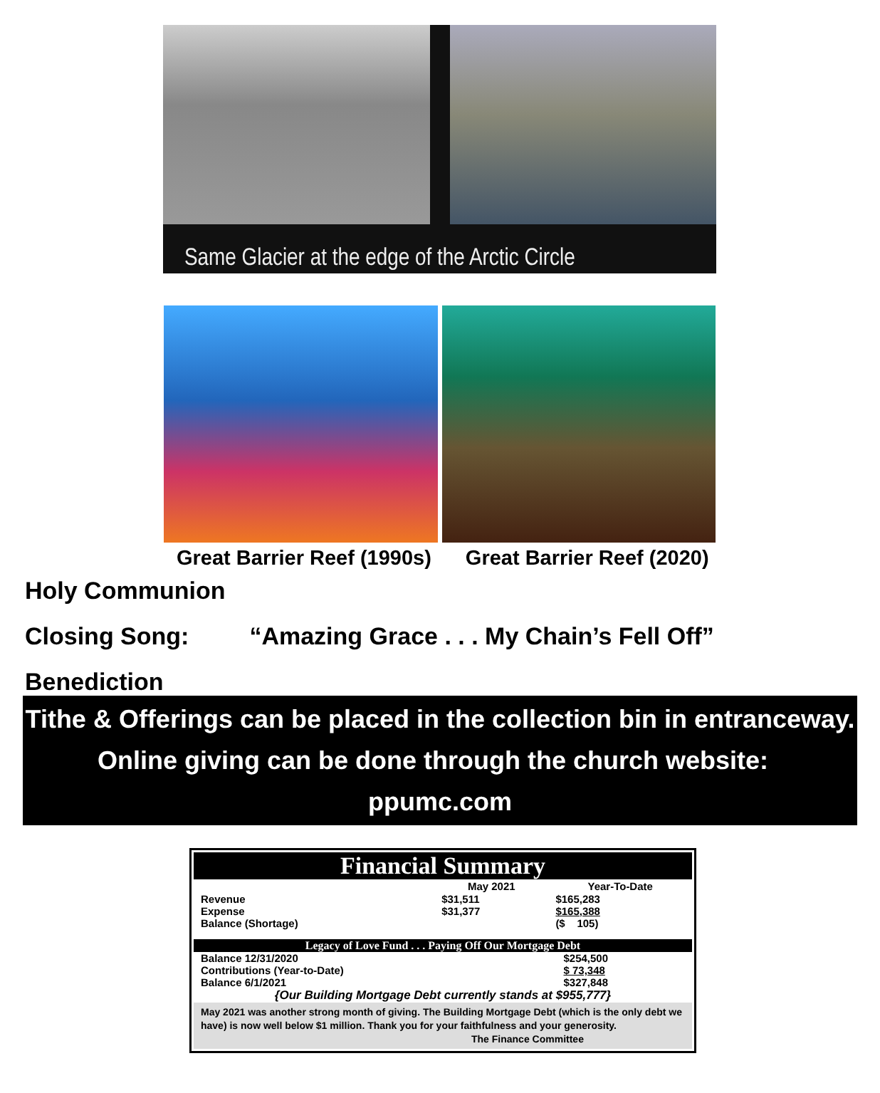Same Glacier at the edge of the Arctic Circle
Great Barrier Reef (1990s) Great Barrier Reef (2020)
Holy Communion
Closing Song: “Amazing Grace . . . My Chain’s Fell Off”
Benediction
Tithe & Offerings can be placed in the collection bin in entranceway.
Online giving can be done through the church website: ppumc.com
Financial Summary
| | May 2021 | Year-To-Date |
| --- | --- | --- |
| Revenue | $31,511 | $165,283 |
| Expense | $31,377 | $165,388 |
| Balance (Shortage) | | ($ 105) |
Legacy of Love Fund . . . Paying Off Our Mortgage Debt
| Balance 12/31/2020 | $254,500 |
| Contributions (Year-to-Date) | $ 73,348 |
| Balance 6/1/2021 | $327,848 |
| {Our Building Mortgage Debt currently stands at $955,777} | |
May 2021 was another strong month of giving. The Building Mortgage Debt (which is the only debt we have) is now well below $1 million. Thank you for your faithfulness and your generosity.
The Finance Committee